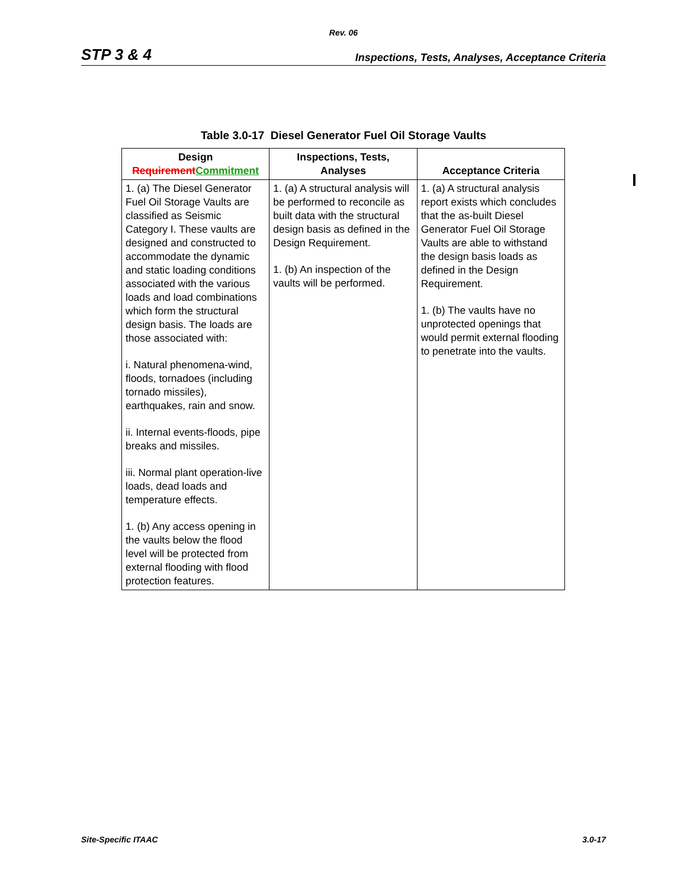Rev. 06
STP 3 & 4 Inspections, Tests, Analyses, Acceptance Criteria
Table 3.0-17 Diesel Generator Fuel Oil Storage Vaults
| Design Requirement Commitment | Inspections, Tests, Analyses | Acceptance Criteria |
| --- | --- | --- |
| 1. (a) The Diesel Generator Fuel Oil Storage Vaults are classified as Seismic Category I. These vaults are designed and constructed to accommodate the dynamic and static loading conditions associated with the various loads and load combinations which form the structural design basis. The loads are those associated with: i. Natural phenomena-wind, floods, tornadoes (including tornado missiles), earthquakes, rain and snow. ii. Internal events-floods, pipe breaks and missiles. iii. Normal plant operation-live loads, dead loads and temperature effects. 1. (b) Any access opening in the vaults below the flood level will be protected from external flooding with flood protection features. | 1. (a) A structural analysis will be performed to reconcile as built data with the structural design basis as defined in the Design Requirement. 1. (b) An inspection of the vaults will be performed. | 1. (a) A structural analysis report exists which concludes that the as-built Diesel Generator Fuel Oil Storage Vaults are able to withstand the design basis loads as defined in the Design Requirement. 1. (b) The vaults have no unprotected openings that would permit external flooding to penetrate into the vaults. |
Site-Specific ITAAC 3.0-17